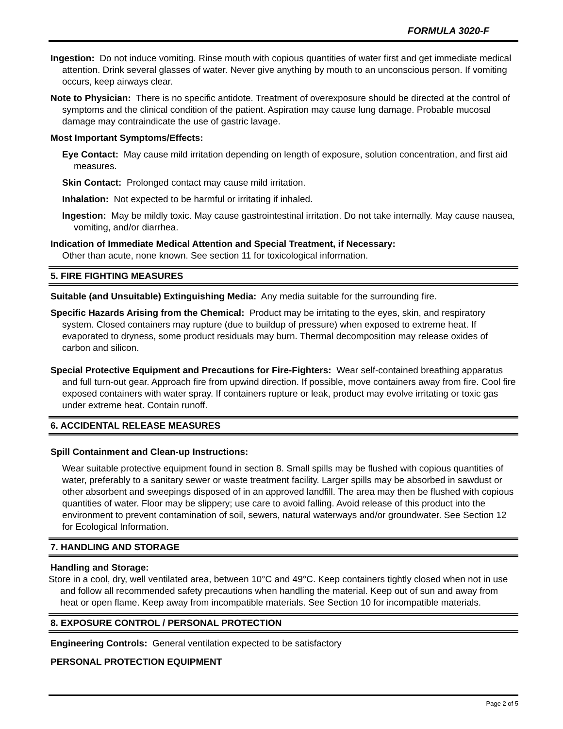FORMULA 3020-F
Ingestion: Do not induce vomiting. Rinse mouth with copious quantities of water first and get immediate medical attention. Drink several glasses of water. Never give anything by mouth to an unconscious person. If vomiting occurs, keep airways clear.
Note to Physician: There is no specific antidote. Treatment of overexposure should be directed at the control of symptoms and the clinical condition of the patient. Aspiration may cause lung damage. Probable mucosal damage may contraindicate the use of gastric lavage.
Most Important Symptoms/Effects:
Eye Contact: May cause mild irritation depending on length of exposure, solution concentration, and first aid measures.
Skin Contact: Prolonged contact may cause mild irritation.
Inhalation: Not expected to be harmful or irritating if inhaled.
Ingestion: May be mildly toxic. May cause gastrointestinal irritation. Do not take internally. May cause nausea, vomiting, and/or diarrhea.
Indication of Immediate Medical Attention and Special Treatment, if Necessary:
Other than acute, none known. See section 11 for toxicological information.
5. FIRE FIGHTING MEASURES
Suitable (and Unsuitable) Extinguishing Media: Any media suitable for the surrounding fire.
Specific Hazards Arising from the Chemical: Product may be irritating to the eyes, skin, and respiratory system. Closed containers may rupture (due to buildup of pressure) when exposed to extreme heat. If evaporated to dryness, some product residuals may burn. Thermal decomposition may release oxides of carbon and silicon.
Special Protective Equipment and Precautions for Fire-Fighters: Wear self-contained breathing apparatus and full turn-out gear. Approach fire from upwind direction. If possible, move containers away from fire. Cool fire exposed containers with water spray. If containers rupture or leak, product may evolve irritating or toxic gas under extreme heat. Contain runoff.
6. ACCIDENTAL RELEASE MEASURES
Spill Containment and Clean-up Instructions:
Wear suitable protective equipment found in section 8. Small spills may be flushed with copious quantities of water, preferably to a sanitary sewer or waste treatment facility. Larger spills may be absorbed in sawdust or other absorbent and sweepings disposed of in an approved landfill. The area may then be flushed with copious quantities of water. Floor may be slippery; use care to avoid falling. Avoid release of this product into the environment to prevent contamination of soil, sewers, natural waterways and/or groundwater. See Section 12 for Ecological Information.
7. HANDLING AND STORAGE
Handling and Storage:
Store in a cool, dry, well ventilated area, between 10°C and 49°C. Keep containers tightly closed when not in use and follow all recommended safety precautions when handling the material. Keep out of sun and away from heat or open flame. Keep away from incompatible materials. See Section 10 for incompatible materials.
8. EXPOSURE CONTROL / PERSONAL PROTECTION
Engineering Controls: General ventilation expected to be satisfactory
PERSONAL PROTECTION EQUIPMENT
Page 2 of 5